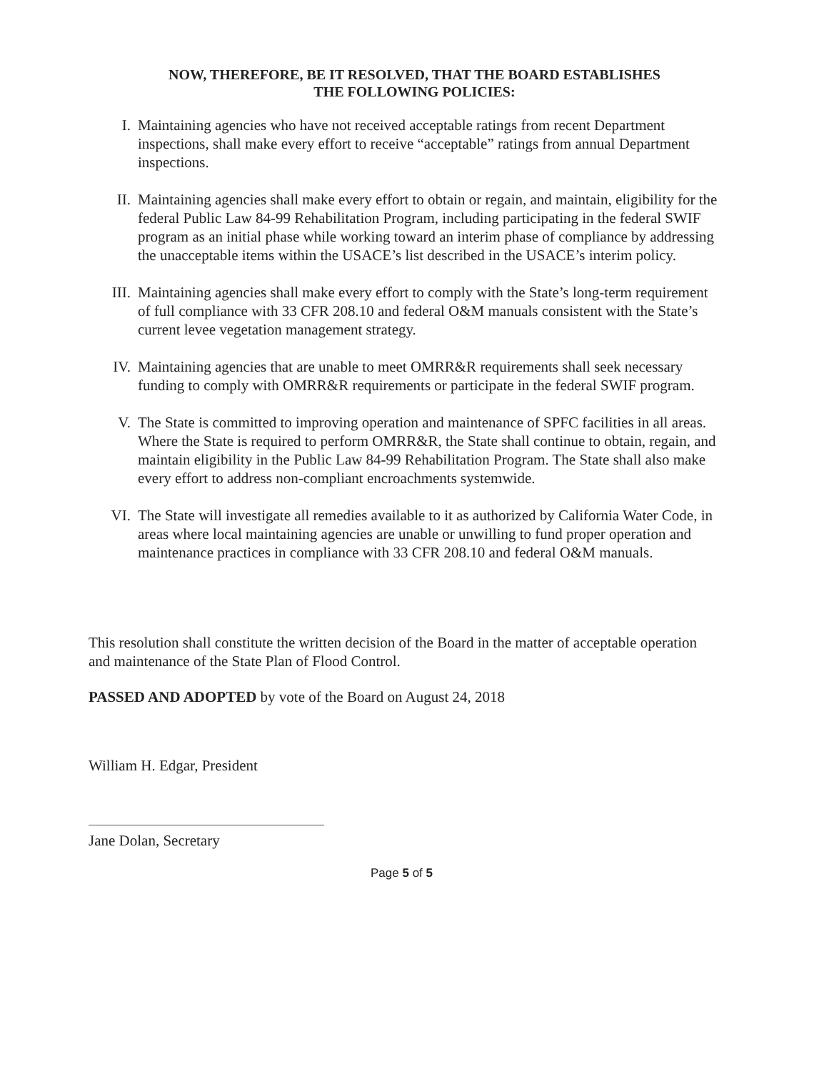NOW, THEREFORE, BE IT RESOLVED, THAT THE BOARD ESTABLISHES
THE FOLLOWING POLICIES:
I. Maintaining agencies who have not received acceptable ratings from recent Department inspections, shall make every effort to receive “acceptable” ratings from annual Department inspections.
II. Maintaining agencies shall make every effort to obtain or regain, and maintain, eligibility for the federal Public Law 84-99 Rehabilitation Program, including participating in the federal SWIF program as an initial phase while working toward an interim phase of compliance by addressing the unacceptable items within the USACE’s list described in the USACE’s interim policy.
III. Maintaining agencies shall make every effort to comply with the State’s long-term requirement of full compliance with 33 CFR 208.10 and federal O&M manuals consistent with the State’s current levee vegetation management strategy.
IV. Maintaining agencies that are unable to meet OMRR&R requirements shall seek necessary funding to comply with OMRR&R requirements or participate in the federal SWIF program.
V. The State is committed to improving operation and maintenance of SPFC facilities in all areas. Where the State is required to perform OMRR&R, the State shall continue to obtain, regain, and maintain eligibility in the Public Law 84-99 Rehabilitation Program. The State shall also make every effort to address non-compliant encroachments systemwide.
VI. The State will investigate all remedies available to it as authorized by California Water Code, in areas where local maintaining agencies are unable or unwilling to fund proper operation and maintenance practices in compliance with 33 CFR 208.10 and federal O&M manuals.
This resolution shall constitute the written decision of the Board in the matter of acceptable operation and maintenance of the State Plan of Flood Control.
PASSED AND ADOPTED by vote of the Board on August 24, 2018
William H. Edgar, President
Jane Dolan, Secretary
Page 5 of 5